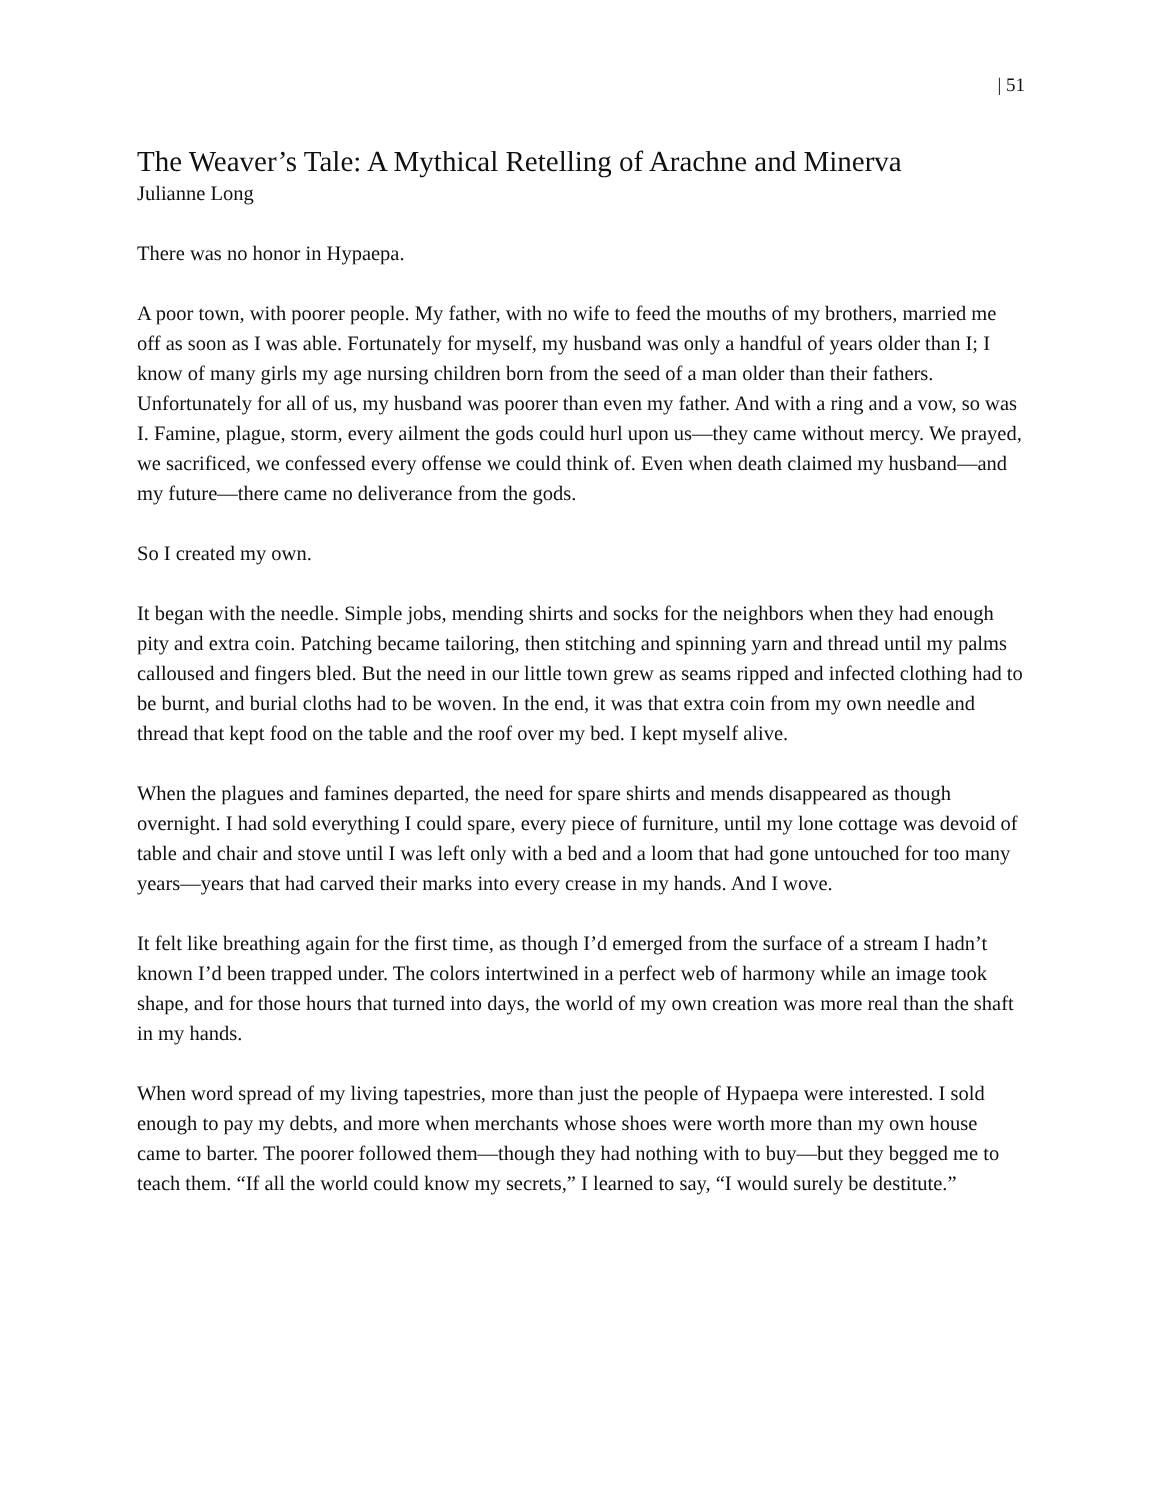| 51
The Weaver’s Tale: A Mythical Retelling of Arachne and Minerva
Julianne Long
There was no honor in Hypaepa.
A poor town, with poorer people. My father, with no wife to feed the mouths of my brothers, married me off as soon as I was able. Fortunately for myself, my husband was only a handful of years older than I; I know of many girls my age nursing children born from the seed of a man older than their fathers. Unfortunately for all of us, my husband was poorer than even my father. And with a ring and a vow, so was I. Famine, plague, storm, every ailment the gods could hurl upon us—they came without mercy. We prayed, we sacrificed, we confessed every offense we could think of. Even when death claimed my husband—and my future—there came no deliverance from the gods.
So I created my own.
It began with the needle. Simple jobs, mending shirts and socks for the neighbors when they had enough pity and extra coin. Patching became tailoring, then stitching and spinning yarn and thread until my palms calloused and fingers bled. But the need in our little town grew as seams ripped and infected clothing had to be burnt, and burial cloths had to be woven. In the end, it was that extra coin from my own needle and thread that kept food on the table and the roof over my bed. I kept myself alive.
When the plagues and famines departed, the need for spare shirts and mends disappeared as though overnight. I had sold everything I could spare, every piece of furniture, until my lone cottage was devoid of table and chair and stove until I was left only with a bed and a loom that had gone untouched for too many years—years that had carved their marks into every crease in my hands. And I wove.
It felt like breathing again for the first time, as though I’d emerged from the surface of a stream I hadn’t known I’d been trapped under. The colors intertwined in a perfect web of harmony while an image took shape, and for those hours that turned into days, the world of my own creation was more real than the shaft in my hands.
When word spread of my living tapestries, more than just the people of Hypaepa were interested. I sold enough to pay my debts, and more when merchants whose shoes were worth more than my own house came to barter. The poorer followed them—though they had nothing with to buy—but they begged me to teach them. “If all the world could know my secrets,” I learned to say, “I would surely be destitute.”